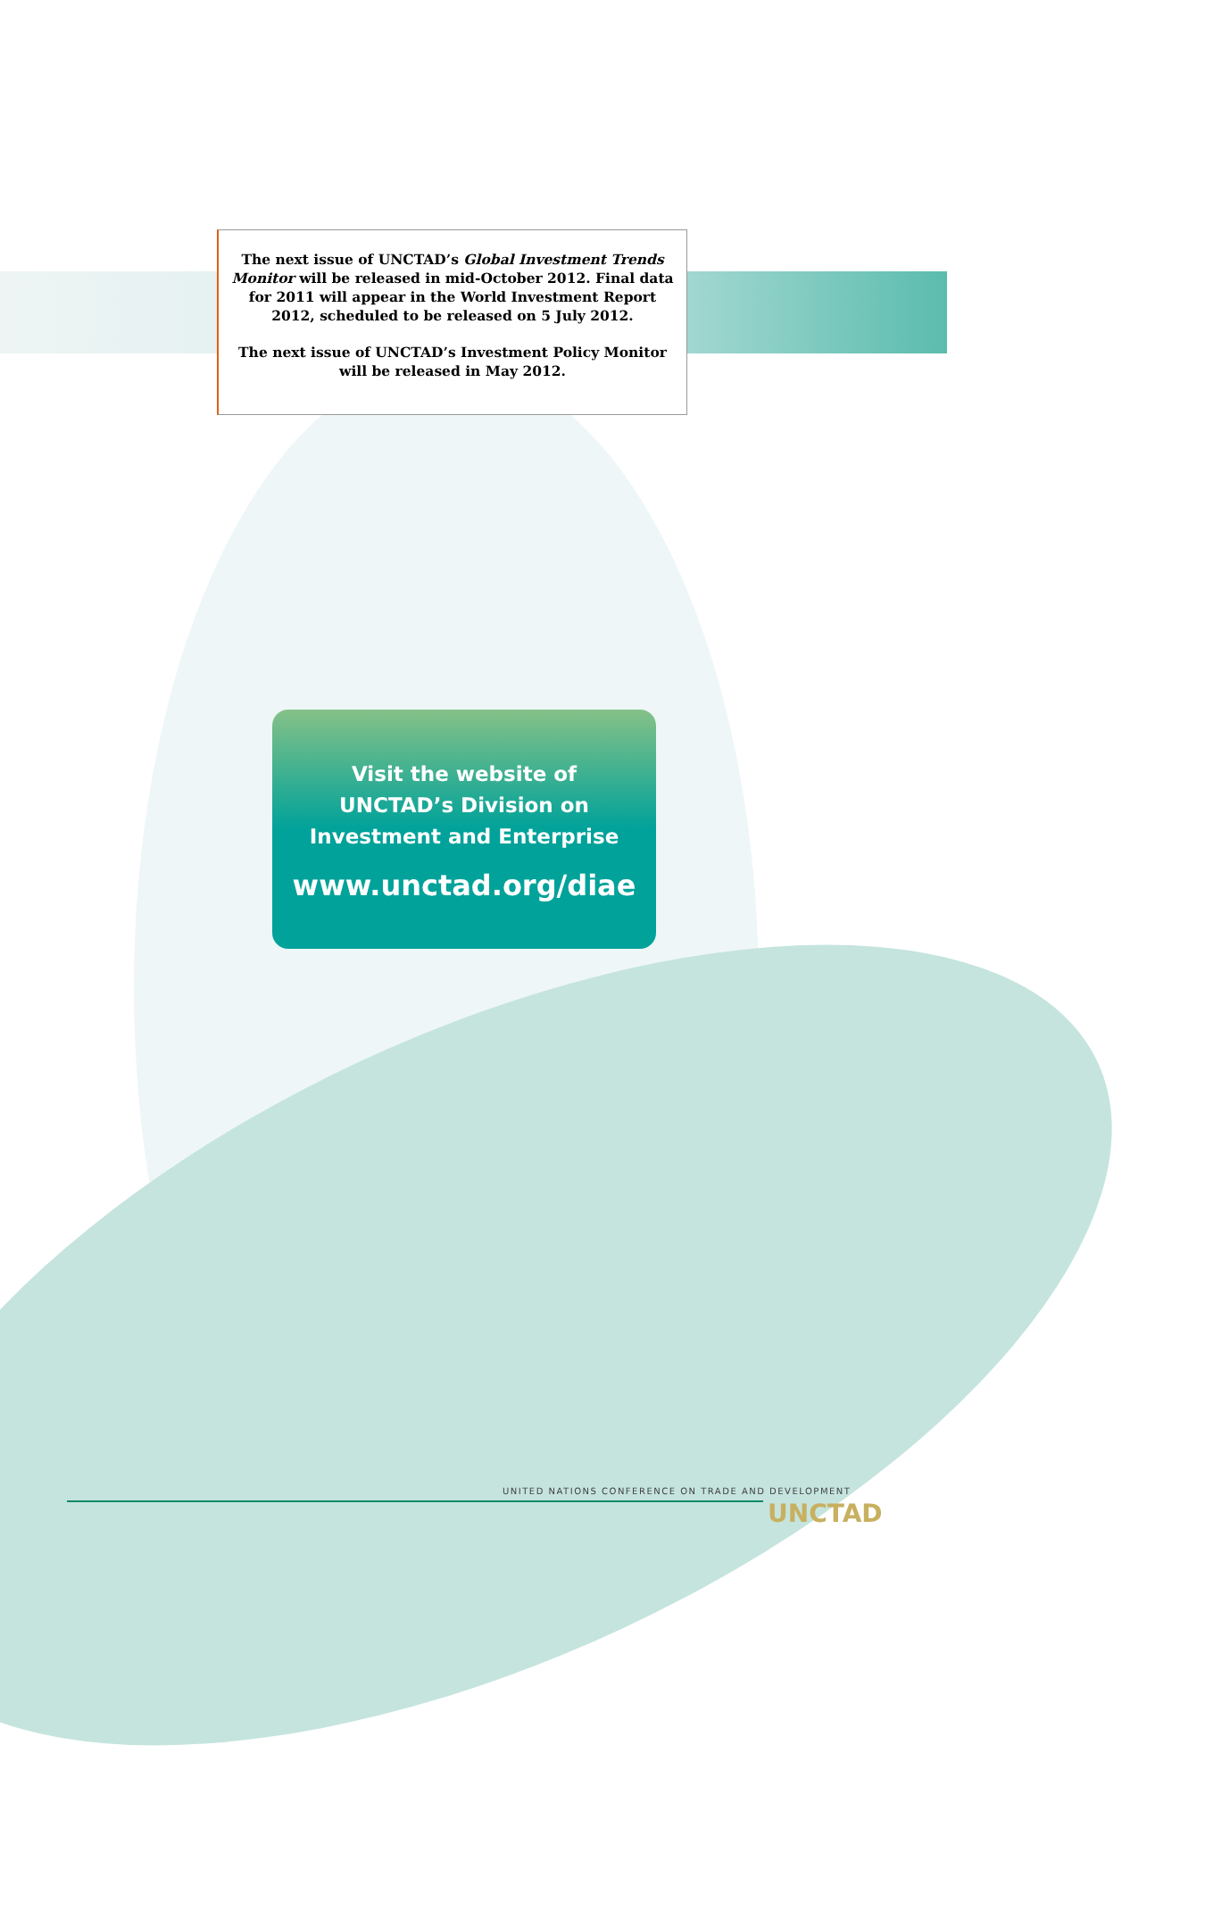The next issue of UNCTAD’s Global Investment Trends Monitor will be released in mid-October 2012. Final data for 2011 will appear in the World Investment Report 2012, scheduled to be released on 5 July 2012.
The next issue of UNCTAD’s Investment Policy Monitor will be released in May 2012.
Visit the website of
UNCTAD’s Division on
Investment and Enterprise
www.unctad.org/diae
UNITED NATIONS CONFERENCE ON TRADE AND DEVELOPMENT
UNCTAD